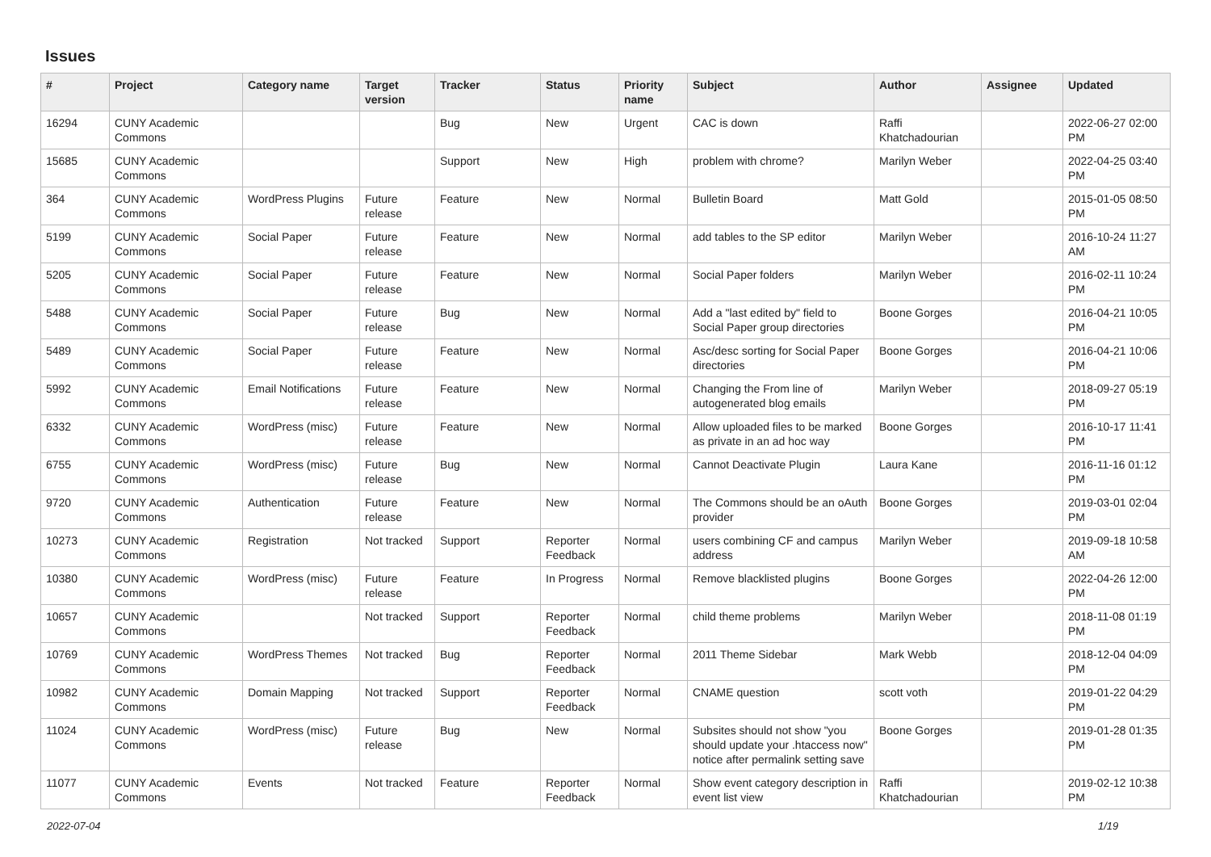Issues
| # | Project | Category name | Target version | Tracker | Status | Priority name | Subject | Author | Assignee | Updated |
| --- | --- | --- | --- | --- | --- | --- | --- | --- | --- | --- |
| 16294 | CUNY Academic Commons | | | Bug | New | Urgent | CAC is down | Raffi Khatchadourian | | 2022-06-27 02:00 PM |
| 15685 | CUNY Academic Commons | | | Support | New | High | problem with chrome? | Marilyn Weber | | 2022-04-25 03:40 PM |
| 364 | CUNY Academic Commons | WordPress Plugins | Future release | Feature | New | Normal | Bulletin Board | Matt Gold | | 2015-01-05 08:50 PM |
| 5199 | CUNY Academic Commons | Social Paper | Future release | Feature | New | Normal | add tables to the SP editor | Marilyn Weber | | 2016-10-24 11:27 AM |
| 5205 | CUNY Academic Commons | Social Paper | Future release | Feature | New | Normal | Social Paper folders | Marilyn Weber | | 2016-02-11 10:24 PM |
| 5488 | CUNY Academic Commons | Social Paper | Future release | Bug | New | Normal | Add a "last edited by" field to Social Paper group directories | Boone Gorges | | 2016-04-21 10:05 PM |
| 5489 | CUNY Academic Commons | Social Paper | Future release | Feature | New | Normal | Asc/desc sorting for Social Paper directories | Boone Gorges | | 2016-04-21 10:06 PM |
| 5992 | CUNY Academic Commons | Email Notifications | Future release | Feature | New | Normal | Changing the From line of autogenerated blog emails | Marilyn Weber | | 2018-09-27 05:19 PM |
| 6332 | CUNY Academic Commons | WordPress (misc) | Future release | Feature | New | Normal | Allow uploaded files to be marked as private in an ad hoc way | Boone Gorges | | 2016-10-17 11:41 PM |
| 6755 | CUNY Academic Commons | WordPress (misc) | Future release | Bug | New | Normal | Cannot Deactivate Plugin | Laura Kane | | 2016-11-16 01:12 PM |
| 9720 | CUNY Academic Commons | Authentication | Future release | Feature | New | Normal | The Commons should be an oAuth provider | Boone Gorges | | 2019-03-01 02:04 PM |
| 10273 | CUNY Academic Commons | Registration | Not tracked | Support | Reporter Feedback | Normal | users combining CF and campus address | Marilyn Weber | | 2019-09-18 10:58 AM |
| 10380 | CUNY Academic Commons | WordPress (misc) | Future release | Feature | In Progress | Normal | Remove blacklisted plugins | Boone Gorges | | 2022-04-26 12:00 PM |
| 10657 | CUNY Academic Commons | | Not tracked | Support | Reporter Feedback | Normal | child theme problems | Marilyn Weber | | 2018-11-08 01:19 PM |
| 10769 | CUNY Academic Commons | WordPress Themes | Not tracked | Bug | Reporter Feedback | Normal | 2011 Theme Sidebar | Mark Webb | | 2018-12-04 04:09 PM |
| 10982 | CUNY Academic Commons | Domain Mapping | Not tracked | Support | Reporter Feedback | Normal | CNAME question | scott voth | | 2019-01-22 04:29 PM |
| 11024 | CUNY Academic Commons | WordPress (misc) | Future release | Bug | New | Normal | Subsites should not show "you should update your .htaccess now" notice after permalink setting save | Boone Gorges | | 2019-01-28 01:35 PM |
| 11077 | CUNY Academic Commons | Events | Not tracked | Feature | Reporter Feedback | Normal | Show event category description in event list view | Raffi Khatchadourian | | 2019-02-12 10:38 PM |
2022-07-04 1/19